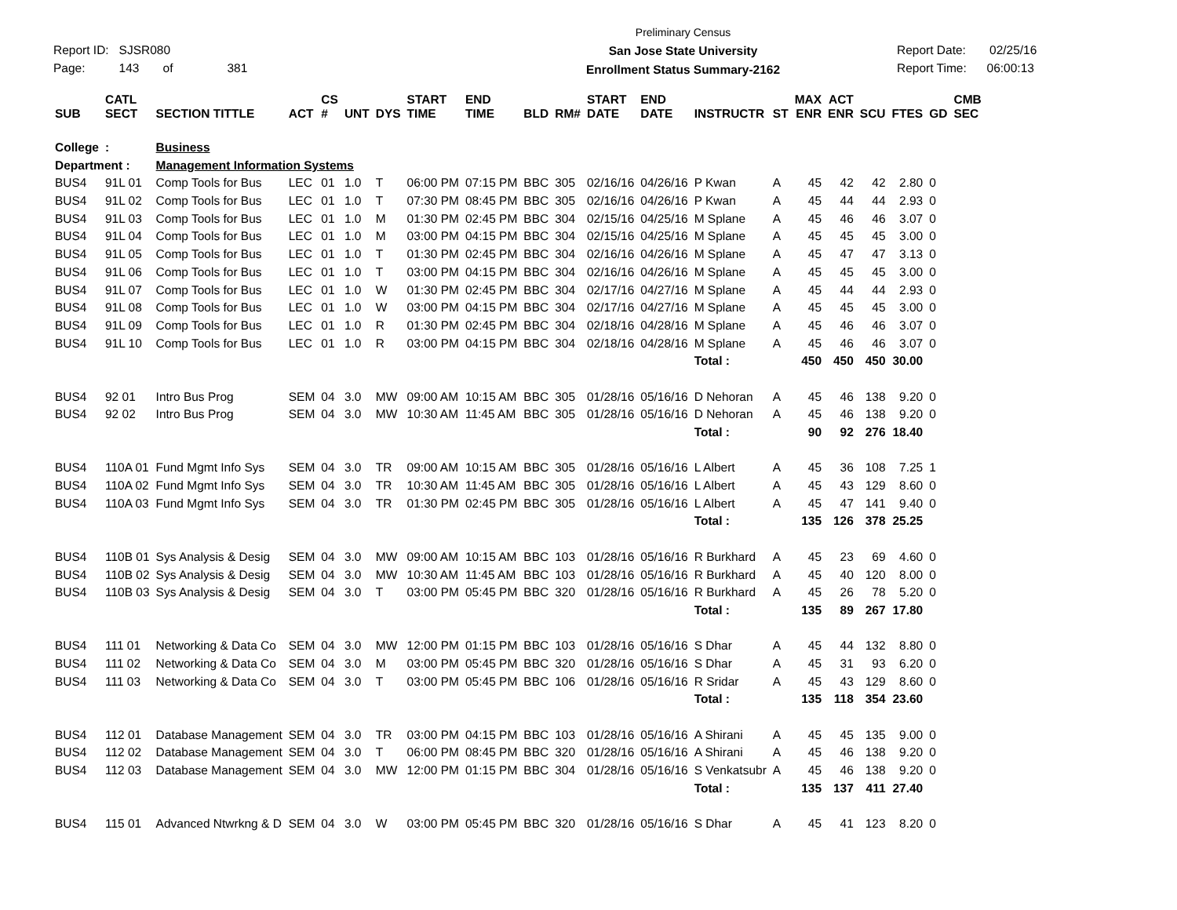Report ID: SJSR080
Page: 143 of 381
Preliminary Census
San Jose State University
Enrollment Status Summary-2162
Report Date: 02/25/16
Report Time: 06:00:13
| SUB | CATL SECT | SECTION TITTLE | ACT | CS # | UNT | DYS | START TIME | END TIME | BLD | RM# | START DATE | END DATE | INSTRUCTR | ST | MAX ENR | ACT ENR | SCU | FTES | GD | CMB SEC |
| --- | --- | --- | --- | --- | --- | --- | --- | --- | --- | --- | --- | --- | --- | --- | --- | --- | --- | --- | --- | --- |
| College | : | Business | | | | | | | | | | | | | | | | | | |
| Department : | | Management Information Systems | | | | | | | | | | | | | | | | | | |
| BUS4 | 91L 01 | Comp Tools for Bus | LEC | 01 | 1.0 | T | 06:00 PM | 07:15 PM | BBC | 305 | 02/16/16 | 04/26/16 | P Kwan | A | 45 | 42 | 42 | 2.80 | 0 | |
| BUS4 | 91L 02 | Comp Tools for Bus | LEC | 01 | 1.0 | T | 07:30 PM | 08:45 PM | BBC | 305 | 02/16/16 | 04/26/16 | P Kwan | A | 45 | 44 | 44 | 2.93 | 0 | |
| BUS4 | 91L 03 | Comp Tools for Bus | LEC | 01 | 1.0 | M | 01:30 PM | 02:45 PM | BBC | 304 | 02/15/16 | 04/25/16 | M Splane | A | 45 | 46 | 46 | 3.07 | 0 | |
| BUS4 | 91L 04 | Comp Tools for Bus | LEC | 01 | 1.0 | M | 03:00 PM | 04:15 PM | BBC | 304 | 02/15/16 | 04/25/16 | M Splane | A | 45 | 45 | 45 | 3.00 | 0 | |
| BUS4 | 91L 05 | Comp Tools for Bus | LEC | 01 | 1.0 | T | 01:30 PM | 02:45 PM | BBC | 304 | 02/16/16 | 04/26/16 | M Splane | A | 45 | 47 | 47 | 3.13 | 0 | |
| BUS4 | 91L 06 | Comp Tools for Bus | LEC | 01 | 1.0 | T | 03:00 PM | 04:15 PM | BBC | 304 | 02/16/16 | 04/26/16 | M Splane | A | 45 | 45 | 45 | 3.00 | 0 | |
| BUS4 | 91L 07 | Comp Tools for Bus | LEC | 01 | 1.0 | W | 01:30 PM | 02:45 PM | BBC | 304 | 02/17/16 | 04/27/16 | M Splane | A | 45 | 44 | 44 | 2.93 | 0 | |
| BUS4 | 91L 08 | Comp Tools for Bus | LEC | 01 | 1.0 | W | 03:00 PM | 04:15 PM | BBC | 304 | 02/17/16 | 04/27/16 | M Splane | A | 45 | 45 | 45 | 3.00 | 0 | |
| BUS4 | 91L 09 | Comp Tools for Bus | LEC | 01 | 1.0 | R | 01:30 PM | 02:45 PM | BBC | 304 | 02/18/16 | 04/28/16 | M Splane | A | 45 | 46 | 46 | 3.07 | 0 | |
| BUS4 | 91L 10 | Comp Tools for Bus | LEC | 01 | 1.0 | R | 03:00 PM | 04:15 PM | BBC | 304 | 02/18/16 | 04/28/16 | M Splane | A | 45 | 46 | 46 | 3.07 | 0 | |
| | | | | | | | | | | | | | Total : | | 450 | 450 | 450 | 30.00 | | |
| BUS4 | 92 01 | Intro Bus Prog | SEM | 04 | 3.0 | MW | 09:00 AM | 10:15 AM | BBC | 305 | 01/28/16 | 05/16/16 | D Nehoran | A | 45 | 46 | 138 | 9.20 | 0 | |
| BUS4 | 92 02 | Intro Bus Prog | SEM | 04 | 3.0 | MW | 10:30 AM | 11:45 AM | BBC | 305 | 01/28/16 | 05/16/16 | D Nehoran | A | 45 | 46 | 138 | 9.20 | 0 | |
| | | | | | | | | | | | | | Total : | | 90 | 92 | 276 | 18.40 | | |
| BUS4 | 110A 01 | Fund Mgmt Info Sys | SEM | 04 | 3.0 | TR | 09:00 AM | 10:15 AM | BBC | 305 | 01/28/16 | 05/16/16 | L Albert | A | 45 | 36 | 108 | 7.25 | 1 | |
| BUS4 | 110A 02 | Fund Mgmt Info Sys | SEM | 04 | 3.0 | TR | 10:30 AM | 11:45 AM | BBC | 305 | 01/28/16 | 05/16/16 | L Albert | A | 45 | 43 | 129 | 8.60 | 0 | |
| BUS4 | 110A 03 | Fund Mgmt Info Sys | SEM | 04 | 3.0 | TR | 01:30 PM | 02:45 PM | BBC | 305 | 01/28/16 | 05/16/16 | L Albert | A | 45 | 47 | 141 | 9.40 | 0 | |
| | | | | | | | | | | | | | Total : | | 135 | 126 | 378 | 25.25 | | |
| BUS4 | 110B 01 | Sys Analysis & Desig | SEM | 04 | 3.0 | MW | 09:00 AM | 10:15 AM | BBC | 103 | 01/28/16 | 05/16/16 | R Burkhard | A | 45 | 23 | 69 | 4.60 | 0 | |
| BUS4 | 110B 02 | Sys Analysis & Desig | SEM | 04 | 3.0 | MW | 10:30 AM | 11:45 AM | BBC | 103 | 01/28/16 | 05/16/16 | R Burkhard | A | 45 | 40 | 120 | 8.00 | 0 | |
| BUS4 | 110B 03 | Sys Analysis & Desig | SEM | 04 | 3.0 | T | 03:00 PM | 05:45 PM | BBC | 320 | 01/28/16 | 05/16/16 | R Burkhard | A | 45 | 26 | 78 | 5.20 | 0 | |
| | | | | | | | | | | | | | Total : | | 135 | 89 | 267 | 17.80 | | |
| BUS4 | 111 01 | Networking & Data Co | SEM | 04 | 3.0 | MW | 12:00 PM | 01:15 PM | BBC | 103 | 01/28/16 | 05/16/16 | S Dhar | A | 45 | 44 | 132 | 8.80 | 0 | |
| BUS4 | 111 02 | Networking & Data Co | SEM | 04 | 3.0 | M | 03:00 PM | 05:45 PM | BBC | 320 | 01/28/16 | 05/16/16 | S Dhar | A | 45 | 31 | 93 | 6.20 | 0 | |
| BUS4 | 111 03 | Networking & Data Co | SEM | 04 | 3.0 | T | 03:00 PM | 05:45 PM | BBC | 106 | 01/28/16 | 05/16/16 | R Sridar | A | 45 | 43 | 129 | 8.60 | 0 | |
| | | | | | | | | | | | | | Total : | | 135 | 118 | 354 | 23.60 | | |
| BUS4 | 112 01 | Database Management | SEM | 04 | 3.0 | TR | 03:00 PM | 04:15 PM | BBC | 103 | 01/28/16 | 05/16/16 | A Shirani | A | 45 | 45 | 135 | 9.00 | 0 | |
| BUS4 | 112 02 | Database Management | SEM | 04 | 3.0 | T | 06:00 PM | 08:45 PM | BBC | 320 | 01/28/16 | 05/16/16 | A Shirani | A | 45 | 46 | 138 | 9.20 | 0 | |
| BUS4 | 112 03 | Database Management | SEM | 04 | 3.0 | MW | 12:00 PM | 01:15 PM | BBC | 304 | 01/28/16 | 05/16/16 | S Venkatsubr | A | 45 | 46 | 138 | 9.20 | 0 | |
| | | | | | | | | | | | | | Total : | | 135 | 137 | 411 | 27.40 | | |
| BUS4 | 115 01 | Advanced Ntwrkng & D | SEM | 04 | 3.0 | W | 03:00 PM | 05:45 PM | BBC | 320 | 01/28/16 | 05/16/16 | S Dhar | A | 45 | 41 | 123 | 8.20 | 0 | |